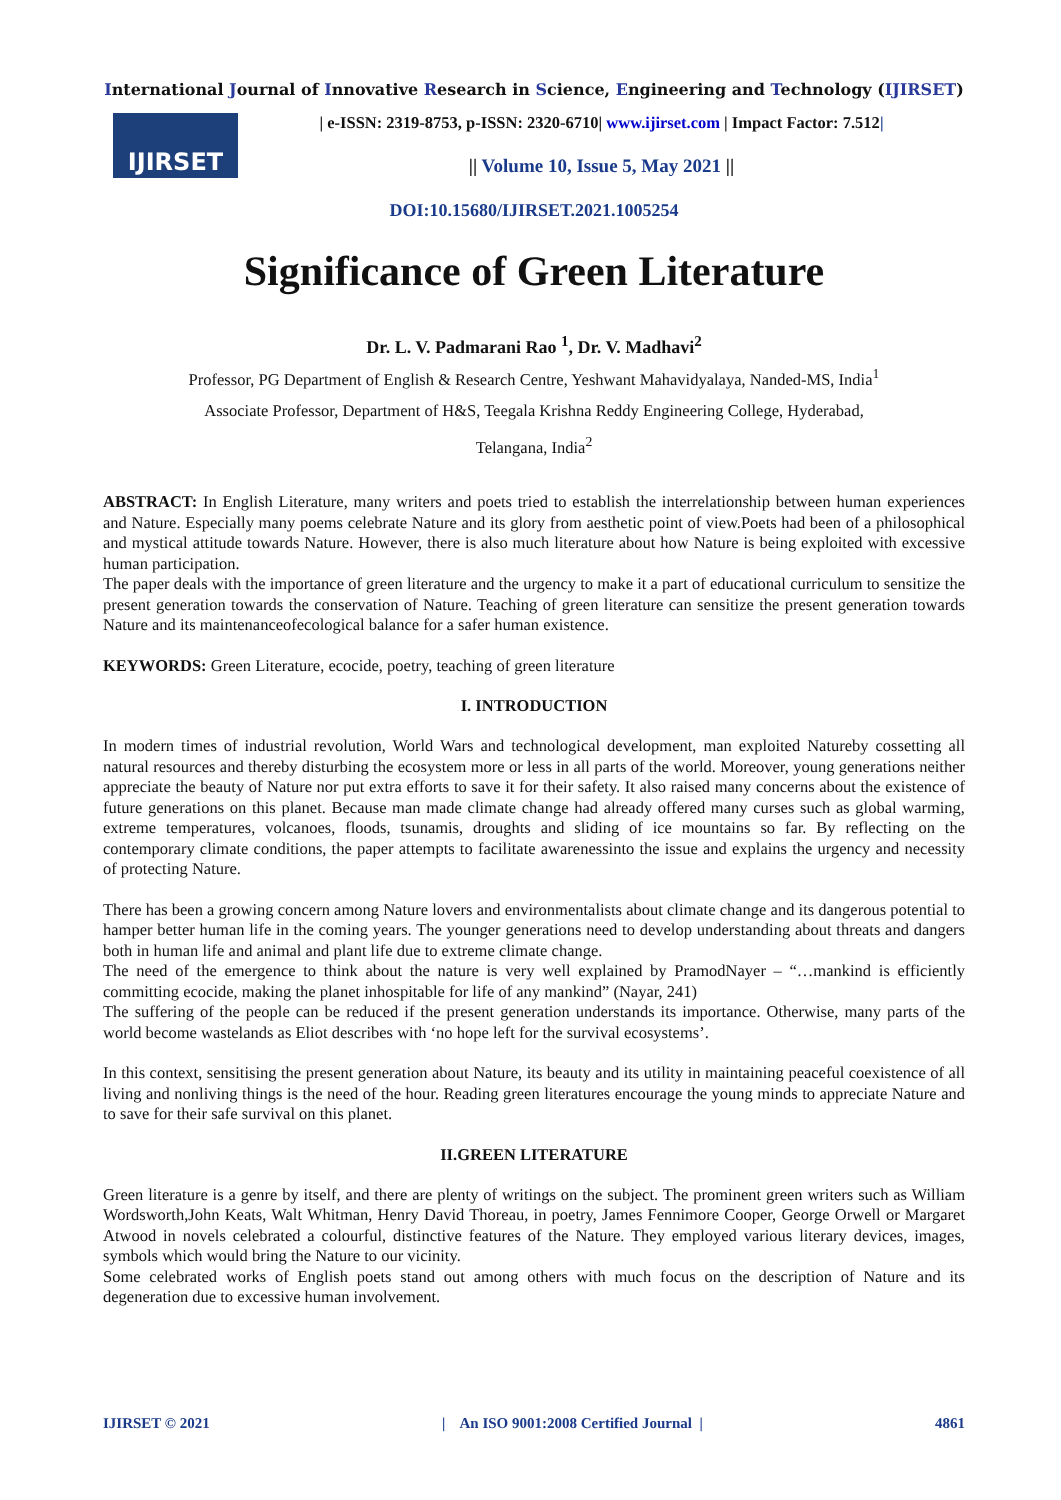International Journal of Innovative Research in Science, Engineering and Technology (IJIRSET)
IJIRSET
| e-ISSN: 2319-8753, p-ISSN: 2320-6710| www.ijirset.com | Impact Factor: 7.512|
|| Volume 10, Issue 5, May 2021 ||
DOI:10.15680/IJIRSET.2021.1005254
Significance of Green Literature
Dr. L. V. Padmarani Rao <sup>1</sup>, Dr. V. Madhavi<sup>2</sup>
Professor, PG Department of English & Research Centre, Yeshwant Mahavidyalaya, Nanded-MS, India<sup>1</sup>
Associate Professor, Department of H&S, Teegala Krishna Reddy Engineering College, Hyderabad,
Telangana, India<sup>2</sup>
ABSTRACT: In English Literature, many writers and poets tried to establish the interrelationship between human experiences and Nature. Especially many poems celebrate Nature and its glory from aesthetic point of view.Poets had been of a philosophical and mystical attitude towards Nature. However, there is also much literature about how Nature is being exploited with excessive human participation.
The paper deals with the importance of green literature and the urgency to make it a part of educational curriculum to sensitize the present generation towards the conservation of Nature. Teaching of green literature can sensitize the present generation towards Nature and its maintenanceofecological balance for a safer human existence.
KEYWORDS: Green Literature, ecocide, poetry, teaching of green literature
I. INTRODUCTION
In modern times of industrial revolution, World Wars and technological development, man exploited Natureby cossetting all natural resources and thereby disturbing the ecosystem more or less in all parts of the world. Moreover, young generations neither appreciate the beauty of Nature nor put extra efforts to save it for their safety. It also raised many concerns about the existence of future generations on this planet. Because man made climate change had already offered many curses such as global warming, extreme temperatures, volcanoes, floods, tsunamis, droughts and sliding of ice mountains so far. By reflecting on the contemporary climate conditions, the paper attempts to facilitate awarenessinto the issue and explains the urgency and necessity of protecting Nature.
There has been a growing concern among Nature lovers and environmentalists about climate change and its dangerous potential to hamper better human life in the coming years. The younger generations need to develop understanding about threats and dangers both in human life and animal and plant life due to extreme climate change.
The need of the emergence to think about the nature is very well explained by PramodNayer – “…mankind is efficiently committing ecocide, making the planet inhospitable for life of any mankind” (Nayar, 241)
The suffering of the people can be reduced if the present generation understands its importance. Otherwise, many parts of the world become wastelands as Eliot describes with ‘no hope left for the survival ecosystems’.
In this context, sensitising the present generation about Nature, its beauty and its utility in maintaining peaceful coexistence of all living and nonliving things is the need of the hour. Reading green literatures encourage the young minds to appreciate Nature and to save for their safe survival on this planet.
II.GREEN LITERATURE
Green literature is a genre by itself, and there are plenty of writings on the subject. The prominent green writers such as William Wordsworth,John Keats, Walt Whitman, Henry David Thoreau, in poetry, James Fennimore Cooper, George Orwell or Margaret Atwood in novels celebrated a colourful, distinctive features of the Nature. They employed various literary devices, images, symbols which would bring the Nature to our vicinity.
Some celebrated works of English poets stand out among others with much focus on the description of Nature and its degeneration due to excessive human involvement.
IJIRSET © 2021 | An ISO 9001:2008 Certified Journal | 4861